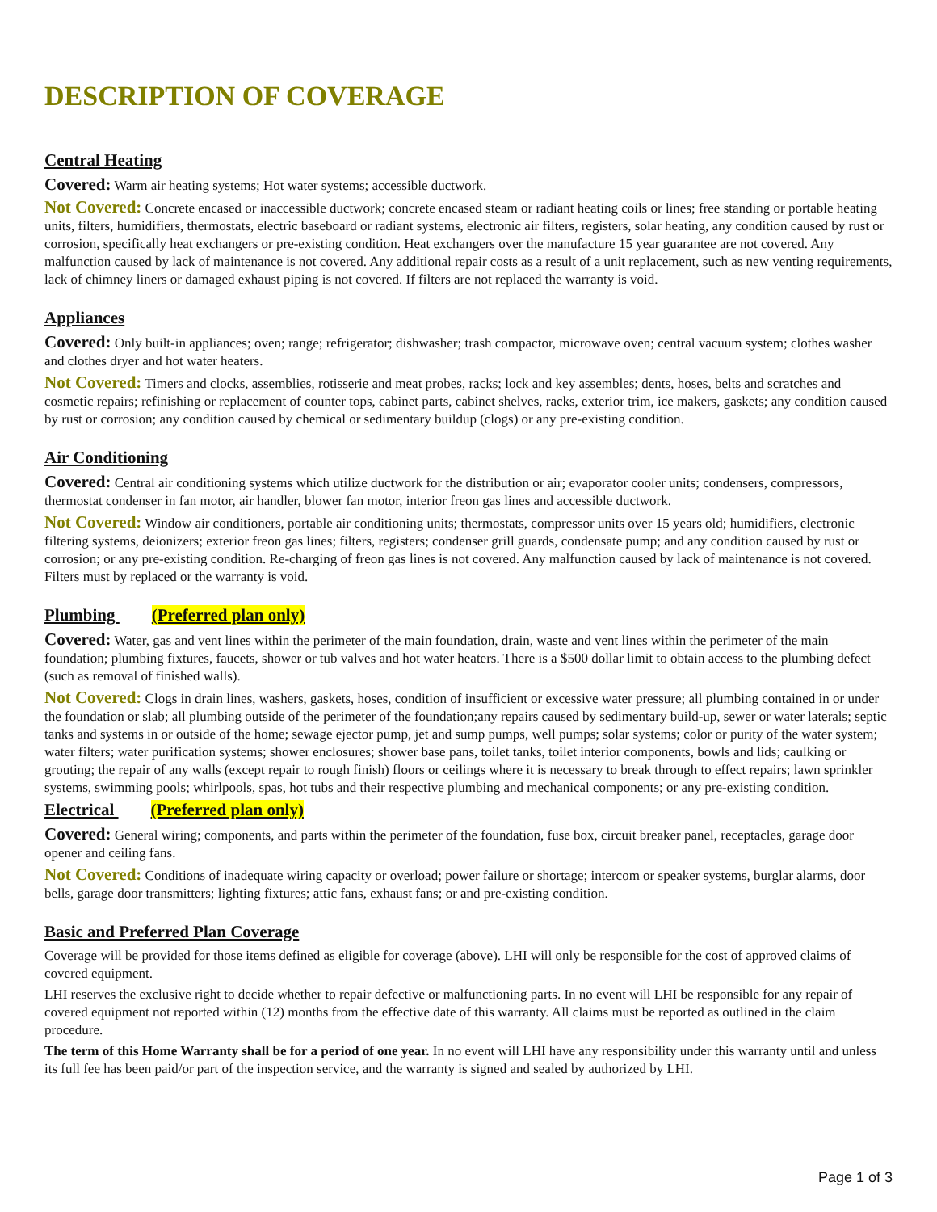DESCRIPTION OF COVERAGE
Central Heating
Covered: Warm air heating systems; Hot water systems; accessible ductwork.
Not Covered: Concrete encased or inaccessible ductwork; concrete encased steam or radiant heating coils or lines; free standing or portable heating units, filters, humidifiers, thermostats, electric baseboard or radiant systems, electronic air filters, registers, solar heating, any condition caused by rust or corrosion, specifically heat exchangers or pre-existing condition. Heat exchangers over the manufacture 15 year guarantee are not covered. Any malfunction caused by lack of maintenance is not covered. Any additional repair costs as a result of a unit replacement, such as new venting requirements, lack of chimney liners or damaged exhaust piping is not covered. If filters are not replaced the warranty is void.
Appliances
Covered: Only built-in appliances; oven; range; refrigerator; dishwasher; trash compactor, microwave oven; central vacuum system; clothes washer and clothes dryer and hot water heaters.
Not Covered: Timers and clocks, assemblies, rotisserie and meat probes, racks; lock and key assembles; dents, hoses, belts and scratches and cosmetic repairs; refinishing or replacement of counter tops, cabinet parts, cabinet shelves, racks, exterior trim, ice makers, gaskets; any condition caused by rust or corrosion; any condition caused by chemical or sedimentary buildup (clogs) or any pre-existing condition.
Air Conditioning
Covered: Central air conditioning systems which utilize ductwork for the distribution or air; evaporator cooler units; condensers, compressors, thermostat condenser in fan motor, air handler, blower fan motor, interior freon gas lines and accessible ductwork.
Not Covered: Window air conditioners, portable air conditioning units; thermostats, compressor units over 15 years old; humidifiers, electronic filtering systems, deionizers; exterior freon gas lines; filters, registers; condenser grill guards, condensate pump; and any condition caused by rust or corrosion; or any pre-existing condition. Re-charging of freon gas lines is not covered. Any malfunction caused by lack of maintenance is not covered. Filters must by replaced or the warranty is void.
Plumbing (Preferred plan only)
Covered: Water, gas and vent lines within the perimeter of the main foundation, drain, waste and vent lines within the perimeter of the main foundation; plumbing fixtures, faucets, shower or tub valves and hot water heaters. There is a $500 dollar limit to obtain access to the plumbing defect (such as removal of finished walls).
Not Covered: Clogs in drain lines, washers, gaskets, hoses, condition of insufficient or excessive water pressure; all plumbing contained in or under the foundation or slab; all plumbing outside of the perimeter of the foundation;any repairs caused by sedimentary build-up, sewer or water laterals; septic tanks and systems in or outside of the home; sewage ejector pump, jet and sump pumps, well pumps; solar systems; color or purity of the water system; water filters; water purification systems; shower enclosures; shower base pans, toilet tanks, toilet interior components, bowls and lids; caulking or grouting; the repair of any walls (except repair to rough finish) floors or ceilings where it is necessary to break through to effect repairs; lawn sprinkler systems, swimming pools; whirlpools, spas, hot tubs and their respective plumbing and mechanical components; or any pre-existing condition.
Electrical (Preferred plan only)
Covered: General wiring; components, and parts within the perimeter of the foundation, fuse box, circuit breaker panel, receptacles, garage door opener and ceiling fans.
Not Covered: Conditions of inadequate wiring capacity or overload; power failure or shortage; intercom or speaker systems, burglar alarms, door bells, garage door transmitters; lighting fixtures; attic fans, exhaust fans; or and pre-existing condition.
Basic and Preferred Plan Coverage
Coverage will be provided for those items defined as eligible for coverage (above). LHI will only be responsible for the cost of approved claims of covered equipment.
LHI reserves the exclusive right to decide whether to repair defective or malfunctioning parts. In no event will LHI be responsible for any repair of covered equipment not reported within (12) months from the effective date of this warranty. All claims must be reported as outlined in the claim procedure.
The term of this Home Warranty shall be for a period of one year. In no event will LHI have any responsibility under this warranty until and unless its full fee has been paid/or part of the inspection service, and the warranty is signed and sealed by authorized by LHI.
Page 1 of 3